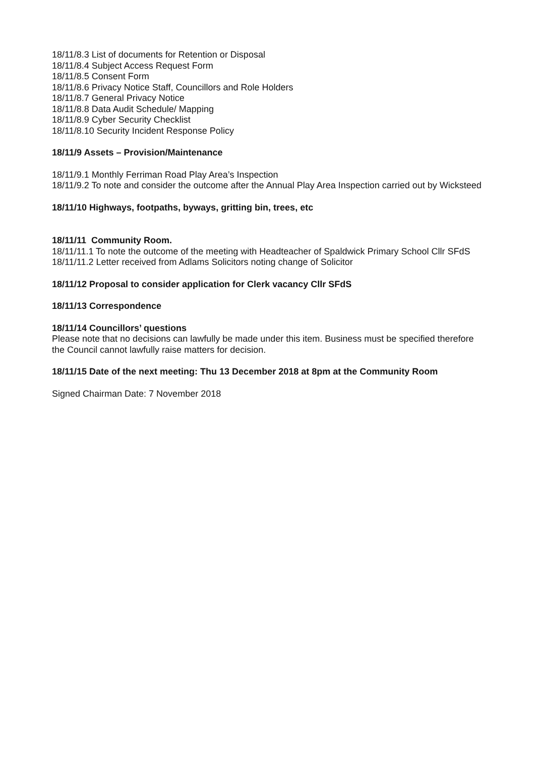18/11/8.3 List of documents for Retention or Disposal
18/11/8.4 Subject Access Request Form
18/11/8.5 Consent Form
18/11/8.6 Privacy Notice Staff, Councillors and Role Holders
18/11/8.7 General Privacy Notice
18/11/8.8 Data Audit Schedule/ Mapping
18/11/8.9 Cyber Security Checklist
18/11/8.10 Security Incident Response Policy
18/11/9 Assets – Provision/Maintenance
18/11/9.1 Monthly Ferriman Road Play Area’s Inspection
18/11/9.2 To note and consider the outcome after the Annual Play Area Inspection carried out by Wicksteed
18/11/10 Highways, footpaths, byways, gritting bin, trees, etc
18/11/11 Community Room.
18/11/11.1 To note the outcome of the meeting with Headteacher of Spaldwick Primary School Cllr SFdS
18/11/11.2 Letter received from Adlams Solicitors noting change of Solicitor
18/11/12 Proposal to consider application for Clerk vacancy Cllr SFdS
18/11/13 Correspondence
18/11/14 Councillors’ questions
Please note that no decisions can lawfully be made under this item. Business must be specified therefore the Council cannot lawfully raise matters for decision.
18/11/15 Date of the next meeting: Thu 13 December 2018 at 8pm at the Community Room
Signed Chairman Date: 7 November 2018